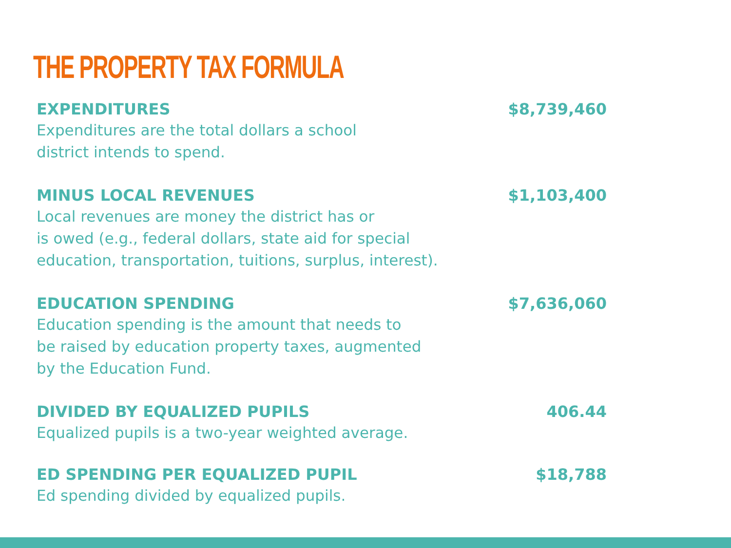THE PROPERTY TAX FORMULA
EXPENDITURES
Expenditures are the total dollars a school
district intends to spend.
$8,739,460
MINUS LOCAL REVENUES
Local revenues are money the district has or
is owed (e.g., federal dollars, state aid for special
education, transportation, tuitions, surplus, interest).
$1,103,400
EDUCATION SPENDING
Education spending is the amount that needs to
be raised by education property taxes, augmented
by the Education Fund.
$7,636,060
DIVIDED BY EQUALIZED PUPILS
Equalized pupils is a two-year weighted average.
406.44
ED SPENDING PER EQUALIZED PUPIL
Ed spending divided by equalized pupils.
$18,788